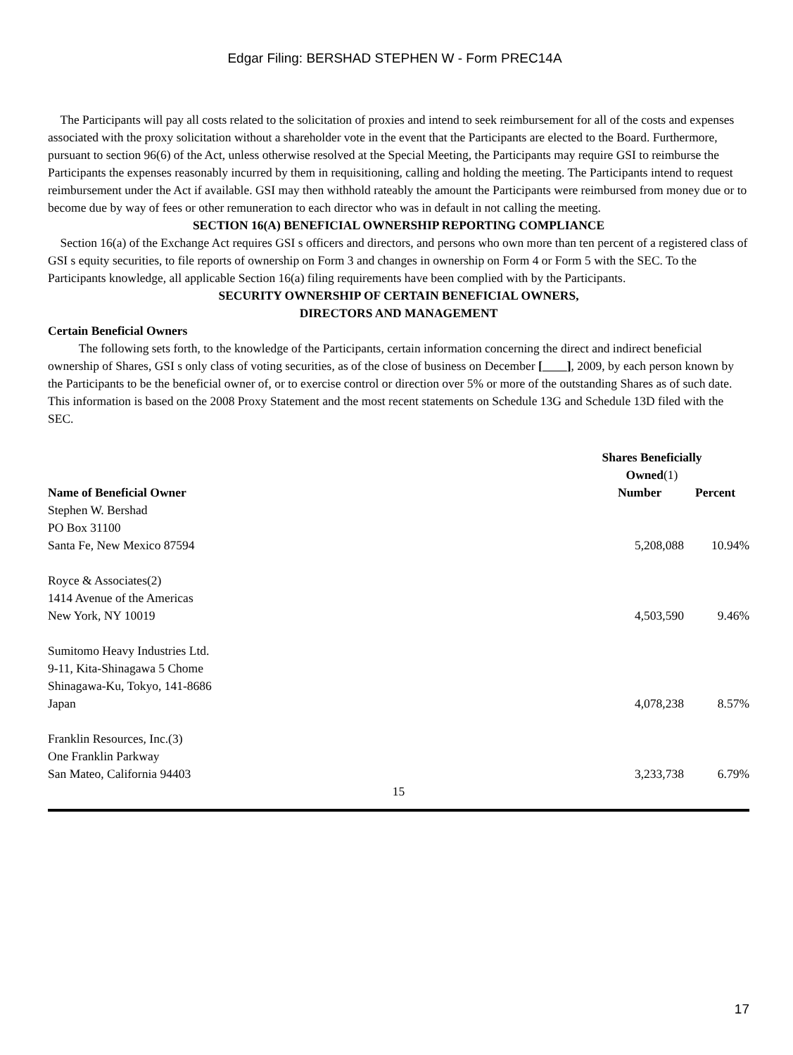Edgar Filing: BERSHAD STEPHEN W - Form PREC14A
The Participants will pay all costs related to the solicitation of proxies and intend to seek reimbursement for all of the costs and expenses associated with the proxy solicitation without a shareholder vote in the event that the Participants are elected to the Board. Furthermore, pursuant to section 96(6) of the Act, unless otherwise resolved at the Special Meeting, the Participants may require GSI to reimburse the Participants the expenses reasonably incurred by them in requisitioning, calling and holding the meeting. The Participants intend to request reimbursement under the Act if available. GSI may then withhold rateably the amount the Participants were reimbursed from money due or to become due by way of fees or other remuneration to each director who was in default in not calling the meeting.
SECTION 16(A) BENEFICIAL OWNERSHIP REPORTING COMPLIANCE
Section 16(a) of the Exchange Act requires GSI s officers and directors, and persons who own more than ten percent of a registered class of GSI s equity securities, to file reports of ownership on Form 3 and changes in ownership on Form 4 or Form 5 with the SEC. To the Participants knowledge, all applicable Section 16(a) filing requirements have been complied with by the Participants.
SECURITY OWNERSHIP OF CERTAIN BENEFICIAL OWNERS,
DIRECTORS AND MANAGEMENT
Certain Beneficial Owners
The following sets forth, to the knowledge of the Participants, certain information concerning the direct and indirect beneficial ownership of Shares, GSI s only class of voting securities, as of the close of business on December [ ], 2009, by each person known by the Participants to be the beneficial owner of, or to exercise control or direction over 5% or more of the outstanding Shares as of such date. This information is based on the 2008 Proxy Statement and the most recent statements on Schedule 13G and Schedule 13D filed with the SEC.
| | Shares Beneficially Owned (1) | |
| --- | --- | --- |
| Name of Beneficial Owner | Number | Percent |
| Stephen W. Bershad PO Box 31100 Santa Fe, New Mexico 87594 | 5,208,088 | 10.94% |
| Royce & Associates(2) 1414 Avenue of the Americas New York, NY 10019 | 4,503,590 | 9.46% |
| Sumitomo Heavy Industries Ltd. 9-11, Kita-Shinagawa 5 Chome Shinagawa-Ku, Tokyo, 141-8686 Japan | 4,078,238 | 8.57% |
| Franklin Resources, Inc.(3) One Franklin Parkway San Mateo, California 94403 | 3,233,738 | 6.79% |
15
17